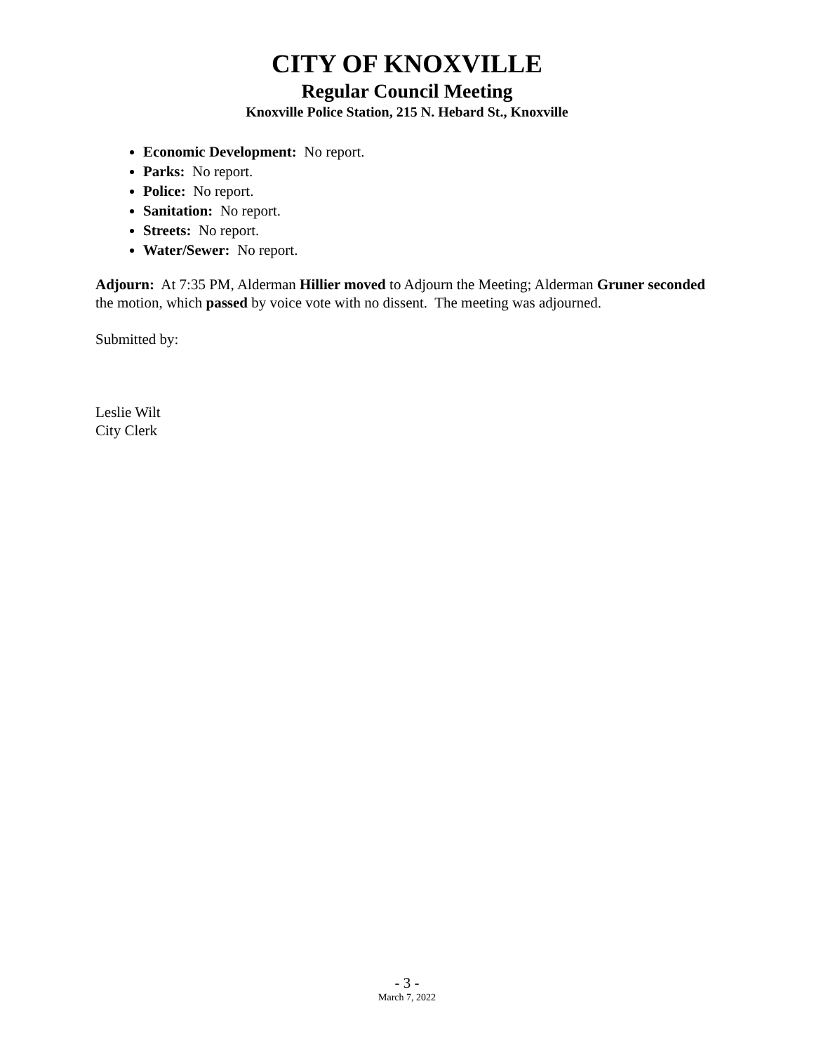CITY OF KNOXVILLE
Regular Council Meeting
Knoxville Police Station, 215 N. Hebard St., Knoxville
Economic Development: No report.
Parks: No report.
Police: No report.
Sanitation: No report.
Streets: No report.
Water/Sewer: No report.
Adjourn: At 7:35 PM, Alderman Hillier moved to Adjourn the Meeting; Alderman Gruner seconded the motion, which passed by voice vote with no dissent. The meeting was adjourned.
Submitted by:
Leslie Wilt
City Clerk
- 3 -
March 7, 2022